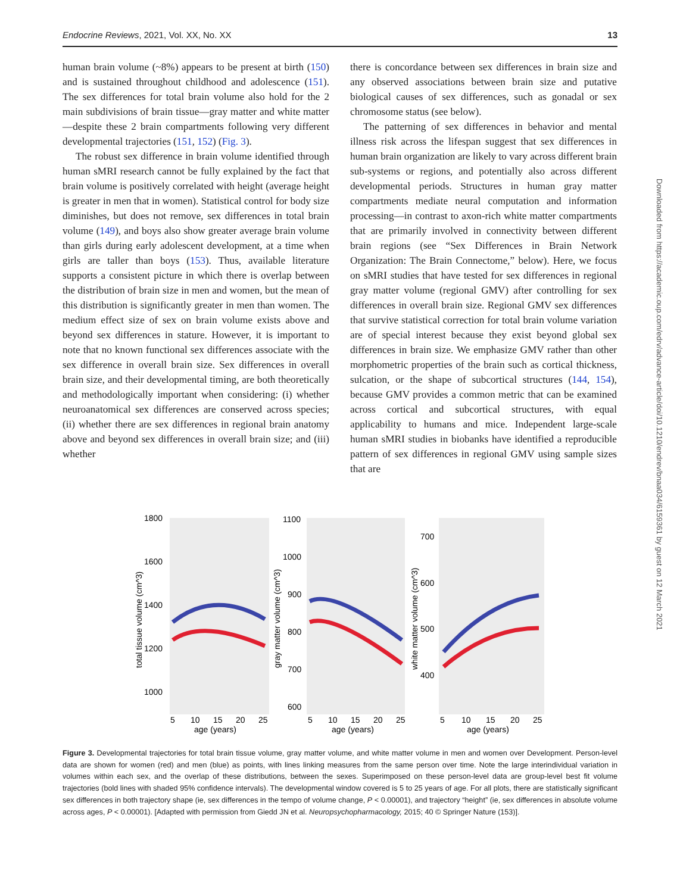Endocrine Reviews, 2021, Vol. XX, No. XX 13
human brain volume (~8%) appears to be present at birth (150) and is sustained throughout childhood and adolescence (151). The sex differences for total brain volume also hold for the 2 main subdivisions of brain tissue—gray matter and white matter—despite these 2 brain compartments following very different developmental trajectories (151, 152) (Fig. 3).
The robust sex difference in brain volume identified through human sMRI research cannot be fully explained by the fact that brain volume is positively correlated with height (average height is greater in men that in women). Statistical control for body size diminishes, but does not remove, sex differences in total brain volume (149), and boys also show greater average brain volume than girls during early adolescent development, at a time when girls are taller than boys (153). Thus, available literature supports a consistent picture in which there is overlap between the distribution of brain size in men and women, but the mean of this distribution is significantly greater in men than women. The medium effect size of sex on brain volume exists above and beyond sex differences in stature. However, it is important to note that no known functional sex differences associate with the sex difference in overall brain size. Sex differences in overall brain size, and their developmental timing, are both theoretically and methodologically important when considering: (i) whether neuroanatomical sex differences are conserved across species; (ii) whether there are sex differences in regional brain anatomy above and beyond sex differences in overall brain size; and (iii) whether
there is concordance between sex differences in brain size and any observed associations between brain size and putative biological causes of sex differences, such as gonadal or sex chromosome status (see below).
The patterning of sex differences in behavior and mental illness risk across the lifespan suggest that sex differences in human brain organization are likely to vary across different brain sub-systems or regions, and potentially also across different developmental periods. Structures in human gray matter compartments mediate neural computation and information processing—in contrast to axon-rich white matter compartments that are primarily involved in connectivity between different brain regions (see “Sex Differences in Brain Network Organization: The Brain Connectome,” below). Here, we focus on sMRI studies that have tested for sex differences in regional gray matter volume (regional GMV) after controlling for sex differences in overall brain size. Regional GMV sex differences that survive statistical correction for total brain volume variation are of special interest because they exist beyond global sex differences in brain size. We emphasize GMV rather than other morphometric properties of the brain such as cortical thickness, sulcation, or the shape of subcortical structures (144, 154), because GMV provides a common metric that can be examined across cortical and subcortical structures, with equal applicability to humans and mice. Independent large-scale human sMRI studies in biobanks have identified a reproducible pattern of sex differences in regional GMV using sample sizes that are
1800
1600
1400
1200
1000
1100
1000
900
800
700
600
700
600
500
400
total tissue volume (cm^3)
gray matter volume (cm^3)
white matter volume (cm^3)
5
10
15
20
25
5
10
15
20
25
5
10
15
20
25
age (years)
age (years)
age (years)
Figure 3. Developmental trajectories for total brain tissue volume, gray matter volume, and white matter volume in men and women over Development. Person-level data are shown for women (red) and men (blue) as points, with lines linking measures from the same person over time. Note the large interindividual variation in volumes within each sex, and the overlap of these distributions, between the sexes. Superimposed on these person-level data are group-level best fit volume trajectories (bold lines with shaded 95% confidence intervals). The developmental window covered is 5 to 25 years of age. For all plots, there are statistically significant sex differences in both trajectory shape (ie, sex differences in the tempo of volume change, P < 0.00001), and trajectory “height” (ie, sex differences in absolute volume across ages, P < 0.00001). [Adapted with permission from Giedd JN et al. Neuropsychopharmacology, 2015; 40 © Springer Nature (153)].
Downloaded from https://academic.oup.com/edrv/advance-article/doi/10.1210/endrev/bnaa034/6159361 by guest on 12 March 2021